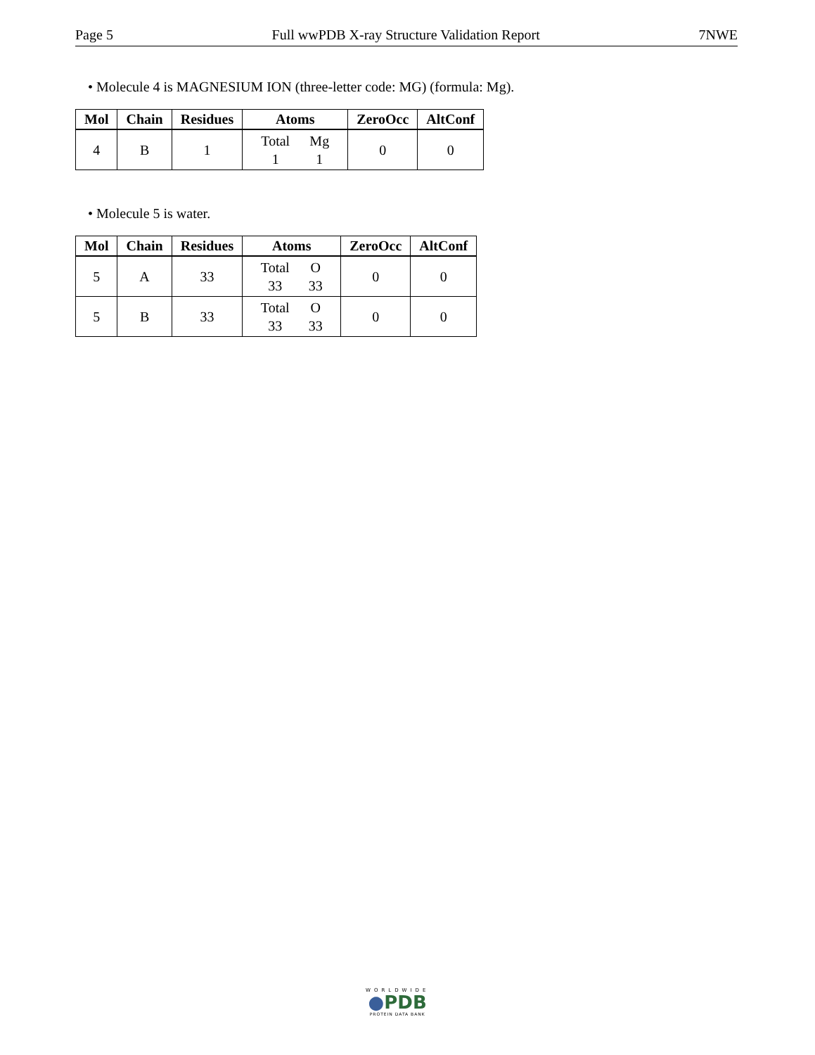Page 5 Full wwPDB X-ray Structure Validation Report 7NWE
• Molecule 4 is MAGNESIUM ION (three-letter code: MG) (formula: Mg).
| Mol | Chain | Residues | Atoms | ZeroOcc | AltConf |
| --- | --- | --- | --- | --- | --- |
| 4 | B | 1 | Total 1 Mg 1 | 0 | 0 |
• Molecule 5 is water.
| Mol | Chain | Residues | Atoms | ZeroOcc | AltConf |
| --- | --- | --- | --- | --- | --- |
| 5 | A | 33 | Total 33 O 33 | 0 | 0 |
| 5 | B | 33 | Total 33 O 33 | 0 | 0 |
WORLDWIDE
●PDB
PROTEIN DATA BANK